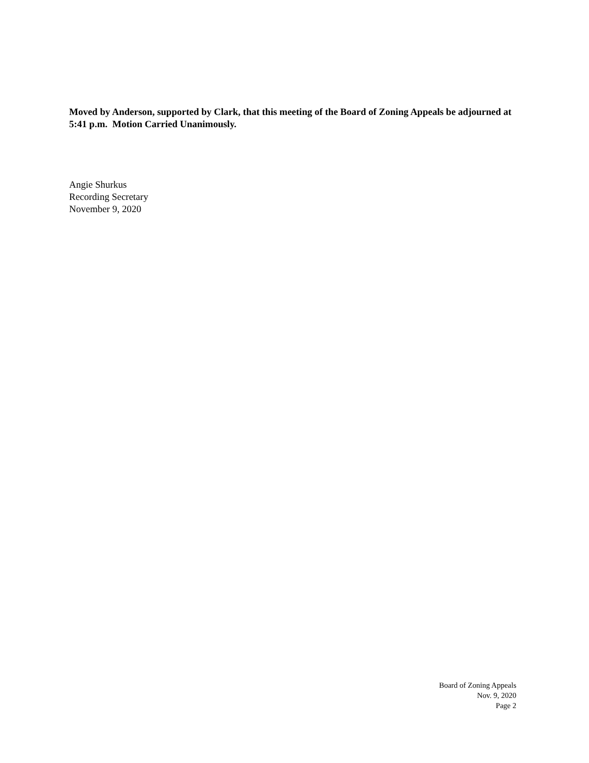Moved by Anderson, supported by Clark, that this meeting of the Board of Zoning Appeals be adjourned at 5:41 p.m. Motion Carried Unanimously.
Angie Shurkus
Recording Secretary
November 9, 2020
Board of Zoning Appeals
Nov. 9, 2020
Page 2